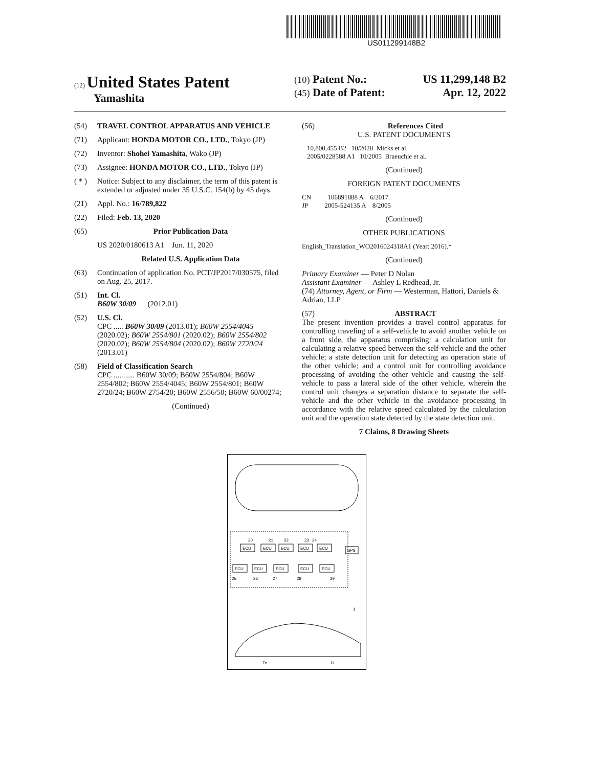US011299148B2
(12) United States Patent
Yamashita
(10) Patent No.: US 11,299,148 B2
(45) Date of Patent: Apr. 12, 2022
(54) TRAVEL CONTROL APPARATUS AND VEHICLE
(71) Applicant: HONDA MOTOR CO., LTD., Tokyo (JP)
(72) Inventor: Shohei Yamashita, Wako (JP)
(73) Assignee: HONDA MOTOR CO., LTD., Tokyo (JP)
( * ) Notice: Subject to any disclaimer, the term of this patent is extended or adjusted under 35 U.S.C. 154(b) by 45 days.
(21) Appl. No.: 16/789,822
(22) Filed: Feb. 13, 2020
(65) Prior Publication Data
US 2020/0180613 A1 Jun. 11, 2020
Related U.S. Application Data
(63) Continuation of application No. PCT/JP2017/030575, filed on Aug. 25, 2017.
(51) Int. Cl.
B60W 30/09 (2012.01)
(52) U.S. Cl.
CPC ..... B60W 30/09 (2013.01); B60W 2554/4045 (2020.02); B60W 2554/801 (2020.02); B60W 2554/802 (2020.02); B60W 2554/804 (2020.02); B60W 2720/24 (2013.01)
(58) Field of Classification Search
CPC ........... B60W 30/09; B60W 2554/804; B60W 2554/802; B60W 2554/4045; B60W 2554/801; B60W 2720/24; B60W 2754/20; B60W 2556/50; B60W 60/00274;
(Continued)
(56) References Cited
U.S. PATENT DOCUMENTS
10,800,455 B2 10/2020 Micks et al.
2005/0228588 A1 10/2005 Braeuchle et al.
(Continued)
FOREIGN PATENT DOCUMENTS
CN 106891888 A 6/2017
JP 2005-524135 A 8/2005
(Continued)
OTHER PUBLICATIONS
English_Translation_WO2016024318A1 (Year: 2016).*
(Continued)
Primary Examiner — Peter D Nolan
Assistant Examiner — Ashley L Redhead, Jr.
(74) Attorney, Agent, or Firm — Westerman, Hattori, Daniels & Adrian, LLP
(57) ABSTRACT
The present invention provides a travel control apparatus for controlling traveling of a self-vehicle to avoid another vehicle on a front side, the apparatus comprising: a calculation unit for calculating a relative speed between the self-vehicle and the other vehicle; a state detection unit for detecting an operation state of the other vehicle; and a control unit for controlling avoidance processing of avoiding the other vehicle and causing the self-vehicle to pass a lateral side of the other vehicle, wherein the control unit changes a separation distance to separate the self-vehicle and the other vehicle in the avoidance processing in accordance with the relative speed calculated by the calculation unit and the operation state detected by the state detection unit.
7 Claims, 8 Drawing Sheets
ECU
ECU
ECU
ECU
ECU
ECU
ECU
ECU
ECU
ECU
GPS
20
21
22
23
24
25
26
27
28
29
11
7c
1